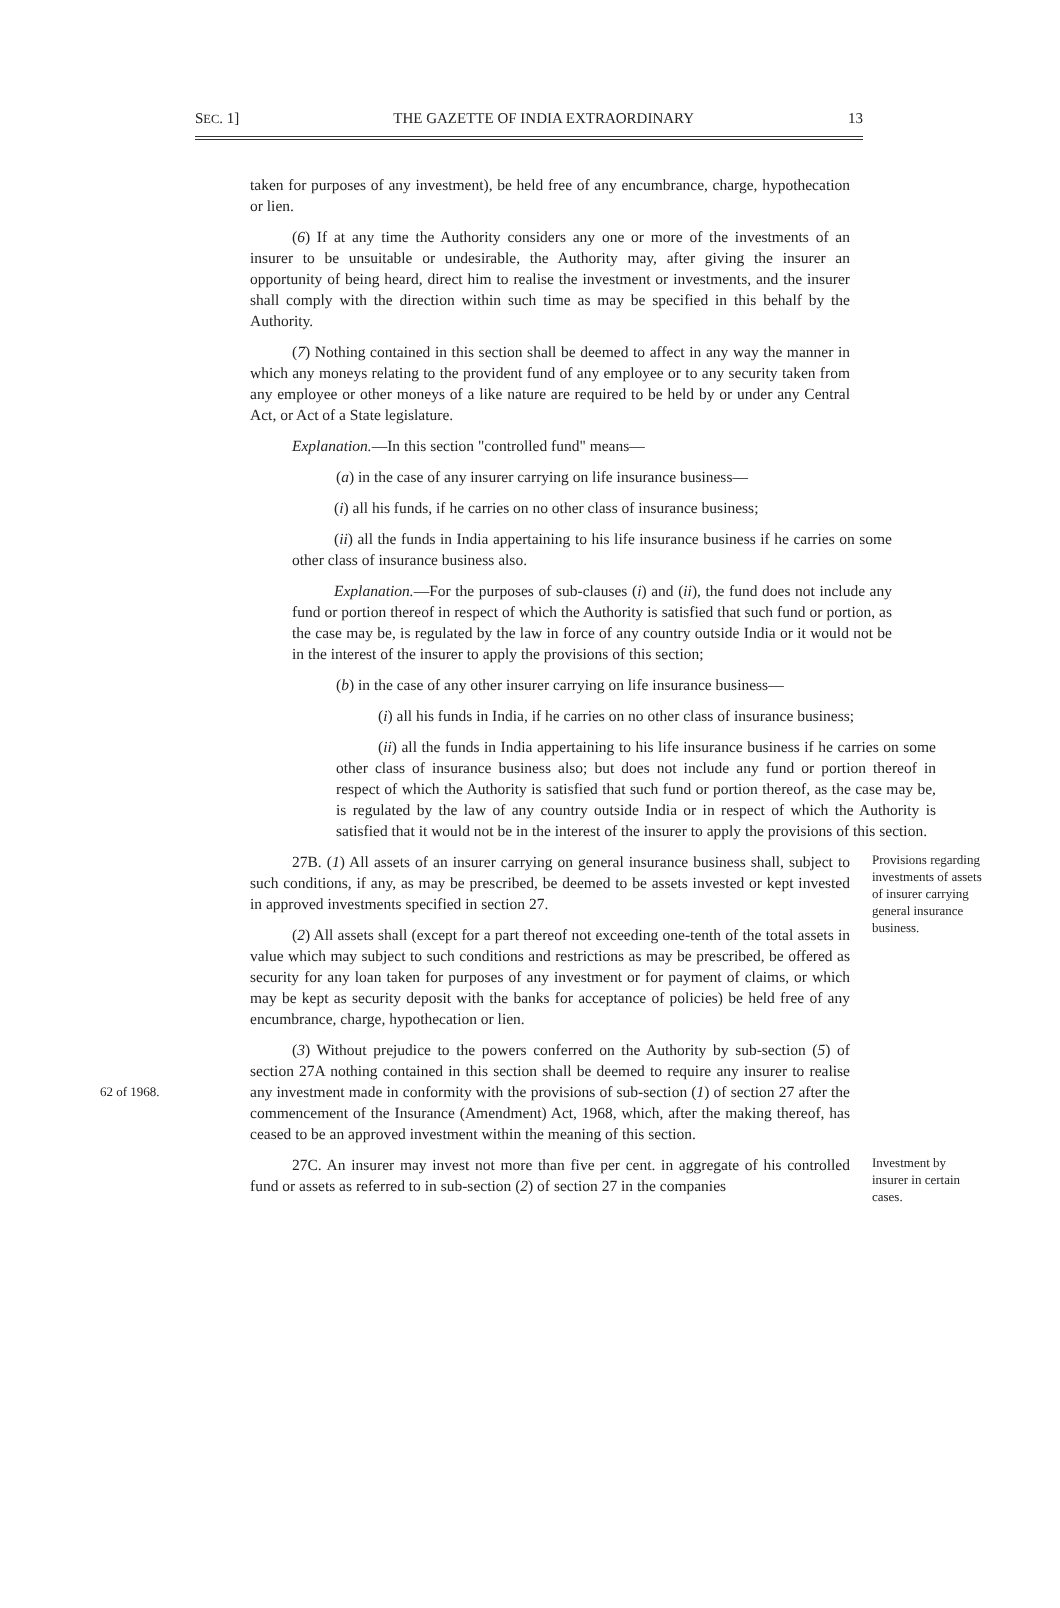SEC. 1] THE GAZETTE OF INDIA EXTRAORDINARY 13
taken for purposes of any investment), be held free of any encumbrance, charge, hypothecation or lien.
(6) If at any time the Authority considers any one or more of the investments of an insurer to be unsuitable or undesirable, the Authority may, after giving the insurer an opportunity of being heard, direct him to realise the investment or investments, and the insurer shall comply with the direction within such time as may be specified in this behalf by the Authority.
(7) Nothing contained in this section shall be deemed to affect in any way the manner in which any moneys relating to the provident fund of any employee or to any security taken from any employee or other moneys of a like nature are required to be held by or under any Central Act, or Act of a State legislature.
Explanation.—In this section "controlled fund" means—
(a) in the case of any insurer carrying on life insurance business—
(i) all his funds, if he carries on no other class of insurance business;
(ii) all the funds in India appertaining to his life insurance business if he carries on some other class of insurance business also.
Explanation.—For the purposes of sub-clauses (i) and (ii), the fund does not include any fund or portion thereof in respect of which the Authority is satisfied that such fund or portion, as the case may be, is regulated by the law in force of any country outside India or it would not be in the interest of the insurer to apply the provisions of this section;
(b) in the case of any other insurer carrying on life insurance business—
(i) all his funds in India, if he carries on no other class of insurance business;
(ii) all the funds in India appertaining to his life insurance business if he carries on some other class of insurance business also; but does not include any fund or portion thereof in respect of which the Authority is satisfied that such fund or portion thereof, as the case may be, is regulated by the law of any country outside India or in respect of which the Authority is satisfied that it would not be in the interest of the insurer to apply the provisions of this section.
27B. (1) All assets of an insurer carrying on general insurance business shall, subject to such conditions, if any, as may be prescribed, be deemed to be assets invested or kept invested in approved investments specified in section 27.
(2) All assets shall (except for a part thereof not exceeding one-tenth of the total assets in value which may subject to such conditions and restrictions as may be prescribed, be offered as security for any loan taken for purposes of any investment or for payment of claims, or which may be kept as security deposit with the banks for acceptance of policies) be held free of any encumbrance, charge, hypothecation or lien.
Provisions regarding investments of assets of insurer carrying general insurance business.
62 of 1968.
(3) Without prejudice to the powers conferred on the Authority by sub-section (5) of section 27A nothing contained in this section shall be deemed to require any insurer to realise any investment made in conformity with the provisions of sub-section (1) of section 27 after the commencement of the Insurance (Amendment) Act, 1968, which, after the making thereof, has ceased to be an approved investment within the meaning of this section.
27C. An insurer may invest not more than five per cent. in aggregate of his controlled fund or assets as referred to in sub-section (2) of section 27 in the companies
Investment by insurer in certain cases.